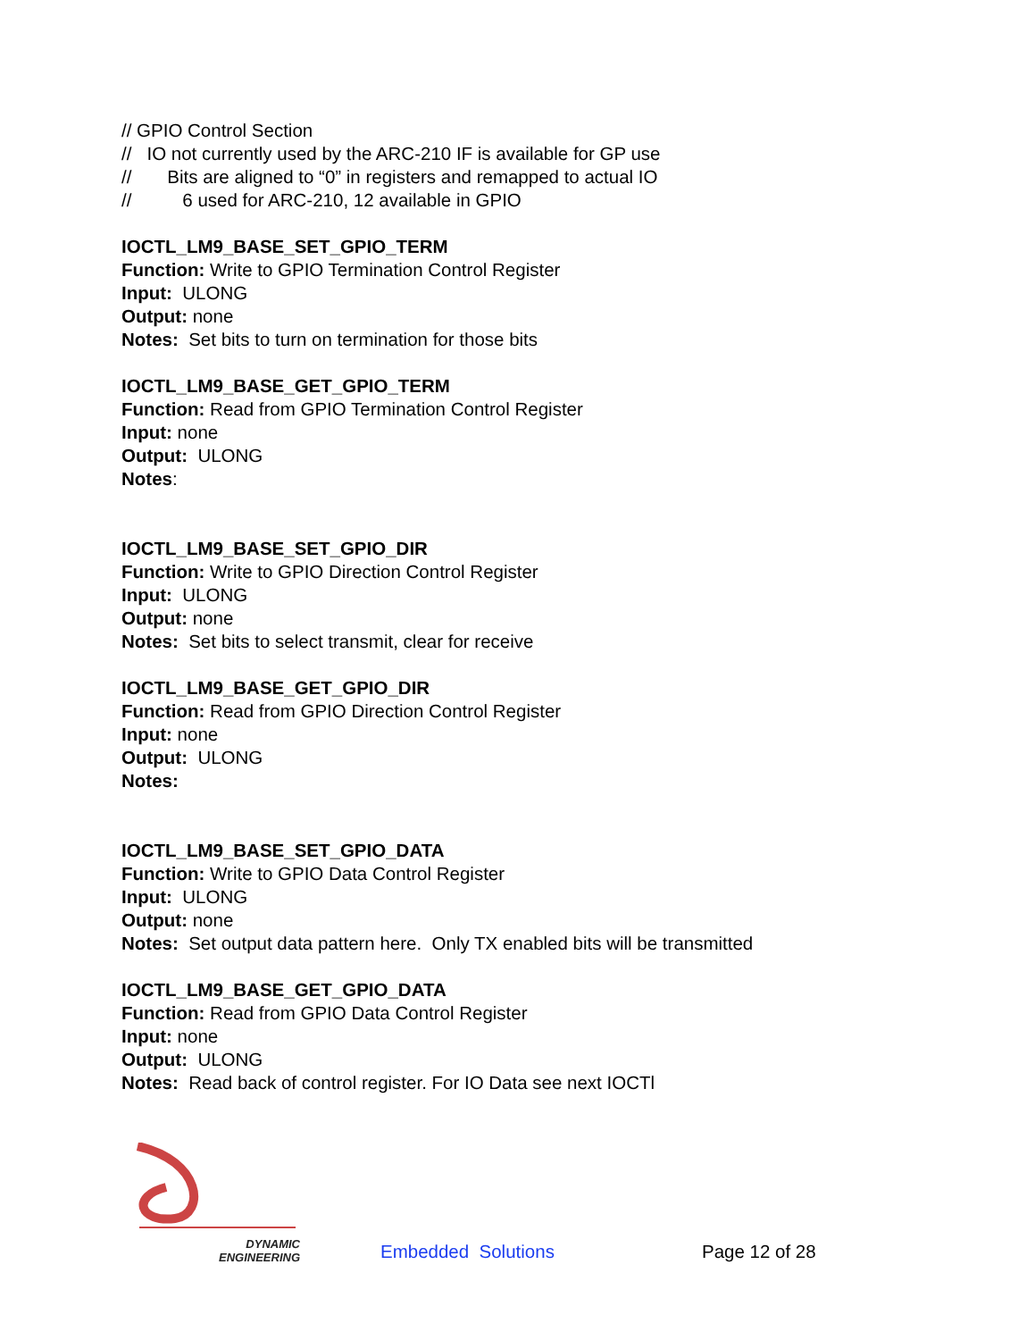// GPIO Control Section
// IO not currently used by the ARC-210 IF is available for GP use
// Bits are aligned to “0” in registers and remapped to actual IO
// 6 used for ARC-210, 12 available in GPIO
IOCTL_LM9_BASE_SET_GPIO_TERM
Function: Write to GPIO Termination Control Register
Input: ULONG
Output: none
Notes: Set bits to turn on termination for those bits
IOCTL_LM9_BASE_GET_GPIO_TERM
Function: Read from GPIO Termination Control Register
Input: none
Output: ULONG
Notes:
IOCTL_LM9_BASE_SET_GPIO_DIR
Function: Write to GPIO Direction Control Register
Input: ULONG
Output: none
Notes: Set bits to select transmit, clear for receive
IOCTL_LM9_BASE_GET_GPIO_DIR
Function: Read from GPIO Direction Control Register
Input: none
Output: ULONG
Notes:
IOCTL_LM9_BASE_SET_GPIO_DATA
Function: Write to GPIO Data Control Register
Input: ULONG
Output: none
Notes: Set output data pattern here. Only TX enabled bits will be transmitted
IOCTL_LM9_BASE_GET_GPIO_DATA
Function: Read from GPIO Data Control Register
Input: none
Output: ULONG
Notes: Read back of control register. For IO Data see next IOCTl
DYNAMIC
ENGINEERING
Embedded Solutions
Page 12 of 28